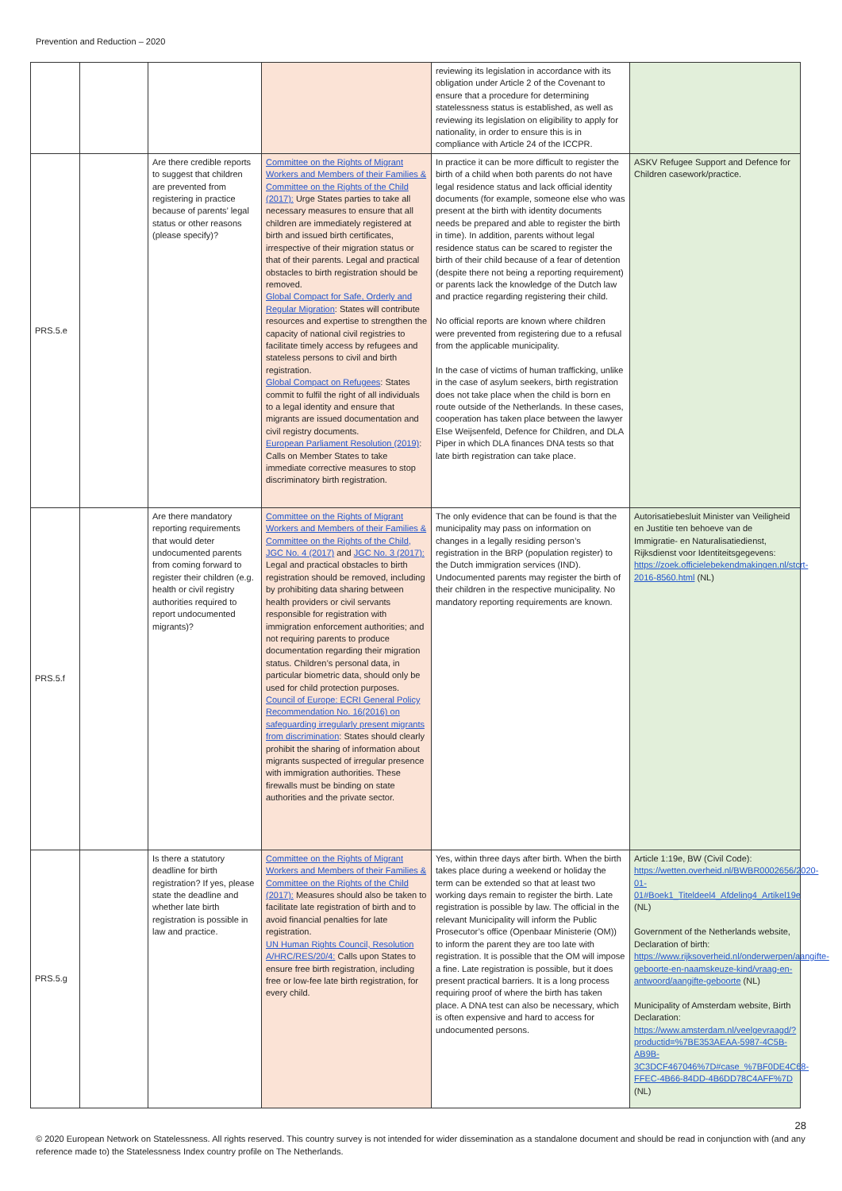Prevention and Reduction – 2020
| | | | | reviewing its legislation in accordance with its obligation under Article 2 of the Covenant to ensure that a procedure for determining statelessness status is established, as well as reviewing its legislation on eligibility to apply for nationality, in order to ensure this is in compliance with Article 24 of the ICCPR. | |
| PRS.5.e | | Are there credible reports to suggest that children are prevented from registering in practice because of parents’ legal status or other reasons (please specify)? | Committee on the Rights of Migrant Workers and Members of their Families & Committee on the Rights of the Child (2017): Urge States parties to take all necessary measures to ensure that all children are immediately registered at birth and issued birth certificates, irrespective of their migration status or that of their parents. Legal and practical obstacles to birth registration should be removed. Global Compact for Safe, Orderly and Regular Migration : States will contribute resources and expertise to strengthen the capacity of national civil registries to facilitate timely access by refugees and stateless persons to civil and birth registration. Global Compact on Refugees : States commit to fulfil the right of all individuals to a legal identity and ensure that migrants are issued documentation and civil registry documents. European Parliament Resolution (2019) : Calls on Member States to take immediate corrective measures to stop discriminatory birth registration. | In practice it can be more difficult to register the birth of a child when both parents do not have legal residence status and lack official identity documents (for example, someone else who was present at the birth with identity documents needs be prepared and able to register the birth in time). In addition, parents without legal residence status can be scared to register the birth of their child because of a fear of detention (despite there not being a reporting requirement) or parents lack the knowledge of the Dutch law and practice regarding registering their child. No official reports are known where children were prevented from registering due to a refusal from the applicable municipality. In the case of victims of human trafficking, unlike in the case of asylum seekers, birth registration does not take place when the child is born en route outside of the Netherlands. In these cases, cooperation has taken place between the lawyer Else Weijsenfeld, Defence for Children, and DLA Piper in which DLA finances DNA tests so that late birth registration can take place. | ASKV Refugee Support and Defence for Children casework/practice. |
| PRS.5.f | | Are there mandatory reporting requirements that would deter undocumented parents from coming forward to register their children (e.g. health or civil registry authorities required to report undocumented migrants)? | Committee on the Rights of Migrant Workers and Members of their Families & Committee on the Rights of the Child, JGC No. 4 (2017) and JGC No. 3 (2017): Legal and practical obstacles to birth registration should be removed, including by prohibiting data sharing between health providers or civil servants responsible for registration with immigration enforcement authorities; and not requiring parents to produce documentation regarding their migration status. Children’s personal data, in particular biometric data, should only be used for child protection purposes. Council of Europe: ECRI General Policy Recommendation No. 16(2016) on safeguarding irregularly present migrants from discrimination : States should clearly prohibit the sharing of information about migrants suspected of irregular presence with immigration authorities. These firewalls must be binding on state authorities and the private sector. | The only evidence that can be found is that the municipality may pass on information on changes in a legally residing person’s registration in the BRP (population register) to the Dutch immigration services (IND). Undocumented parents may register the birth of their children in the respective municipality. No mandatory reporting requirements are known. | Autorisatiebesluit Minister van Veiligheid en Justitie ten behoeve van de Immigratie- en Naturalisatiedienst, Rijksdienst voor Identiteitsgegevens: https://zoek.officielebekendmakingen.nl/stcrt-2016-8560.html (NL) |
| PRS.5.g | | Is there a statutory deadline for birth registration? If yes, please state the deadline and whether late birth registration is possible in law and practice. | Committee on the Rights of Migrant Workers and Members of their Families & Committee on the Rights of the Child (2017): Measures should also be taken to facilitate late registration of birth and to avoid financial penalties for late registration. UN Human Rights Council, Resolution A/HRC/RES/20/4: Calls upon States to ensure free birth registration, including free or low-fee late birth registration, for every child. | Yes, within three days after birth. When the birth takes place during a weekend or holiday the term can be extended so that at least two working days remain to register the birth. Late registration is possible by law. The official in the relevant Municipality will inform the Public Prosecutor’s office (Openbaar Ministerie (OM)) to inform the parent they are too late with registration. It is possible that the OM will impose a fine. Late registration is possible, but it does present practical barriers. It is a long process requiring proof of where the birth has taken place. A DNA test can also be necessary, which is often expensive and hard to access for undocumented persons. | Article 1:19e, BW (Civil Code): https://wetten.overheid.nl/BWBR0002656/2020-01-01#Boek1_Titeldeel4_Afdeling4_Artikel19e (NL) Government of the Netherlands website, Declaration of birth: https://www.rijksoverheid.nl/onderwerpen/aangifte-geboorte-en-naamskeuze-kind/vraag-en-antwoord/aangifte-geboorte (NL) Municipality of Amsterdam website, Birth Declaration: https://www.amsterdam.nl/veelgevraagd/?productid=%7BE353AEAA-5987-4C5B-AB9B-3C3DCF467046%7D#case_%7BF0DE4C68-FFEC-4B66-84DD-4B6DD78C4AFF%7D (NL) |
28
© 2020 European Network on Statelessness. All rights reserved. This country survey is not intended for wider dissemination as a standalone document and should be read in conjunction with (and any reference made to) the Statelessness Index country profile on The Netherlands.